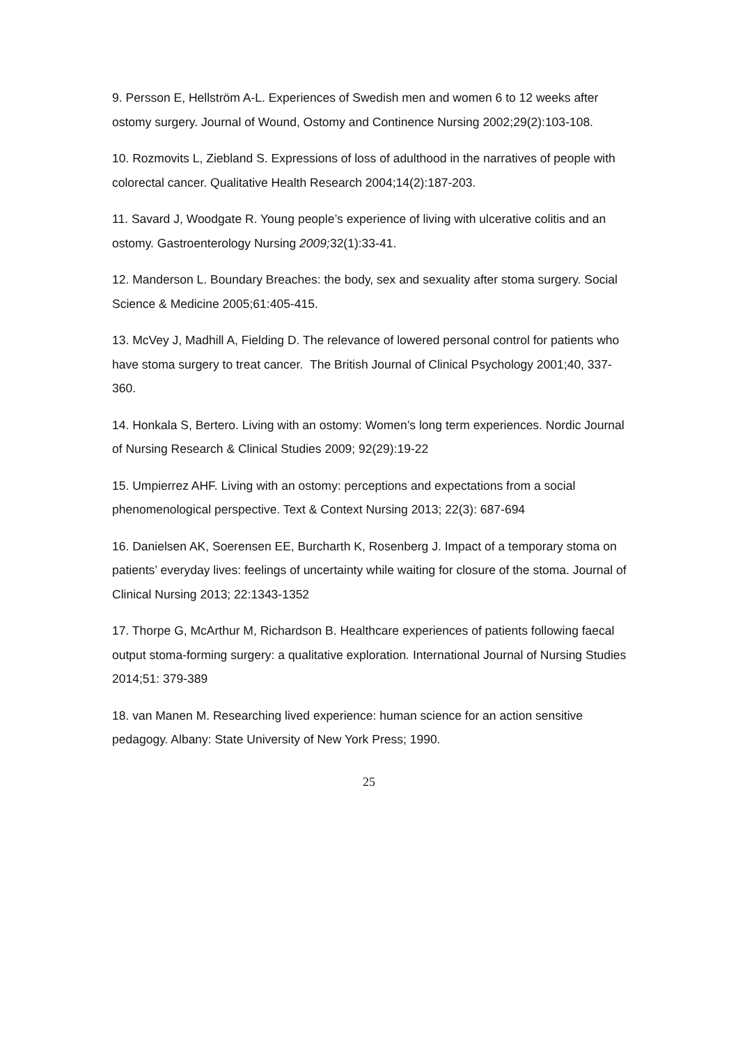9. Persson E, Hellström A-L. Experiences of Swedish men and women 6 to 12 weeks after ostomy surgery. Journal of Wound, Ostomy and Continence Nursing 2002;29(2):103-108.
10. Rozmovits L, Ziebland S. Expressions of loss of adulthood in the narratives of people with colorectal cancer. Qualitative Health Research 2004;14(2):187-203.
11. Savard J, Woodgate R. Young people’s experience of living with ulcerative colitis and an ostomy. Gastroenterology Nursing 2009; 32(1):33-41.
12. Manderson L. Boundary Breaches: the body, sex and sexuality after stoma surgery. Social Science & Medicine 2005;61:405-415.
13. McVey J, Madhill A, Fielding D. The relevance of lowered personal control for patients who have stoma surgery to treat cancer. The British Journal of Clinical Psychology 2001;40, 337-360.
14. Honkala S, Bertero. Living with an ostomy: Women’s long term experiences. Nordic Journal of Nursing Research & Clinical Studies 2009; 92(29):19-22
15. Umpierrez AHF. Living with an ostomy: perceptions and expectations from a social phenomenological perspective. Text & Context Nursing 2013; 22(3): 687-694
16. Danielsen AK, Soerensen EE, Burcharth K, Rosenberg J. Impact of a temporary stoma on patients’ everyday lives: feelings of uncertainty while waiting for closure of the stoma. Journal of Clinical Nursing 2013; 22:1343-1352
17. Thorpe G, McArthur M, Richardson B. Healthcare experiences of patients following faecal output stoma-forming surgery: a qualitative exploration. International Journal of Nursing Studies 2014;51: 379-389
18. van Manen M. Researching lived experience: human science for an action sensitive pedagogy. Albany: State University of New York Press; 1990.
25